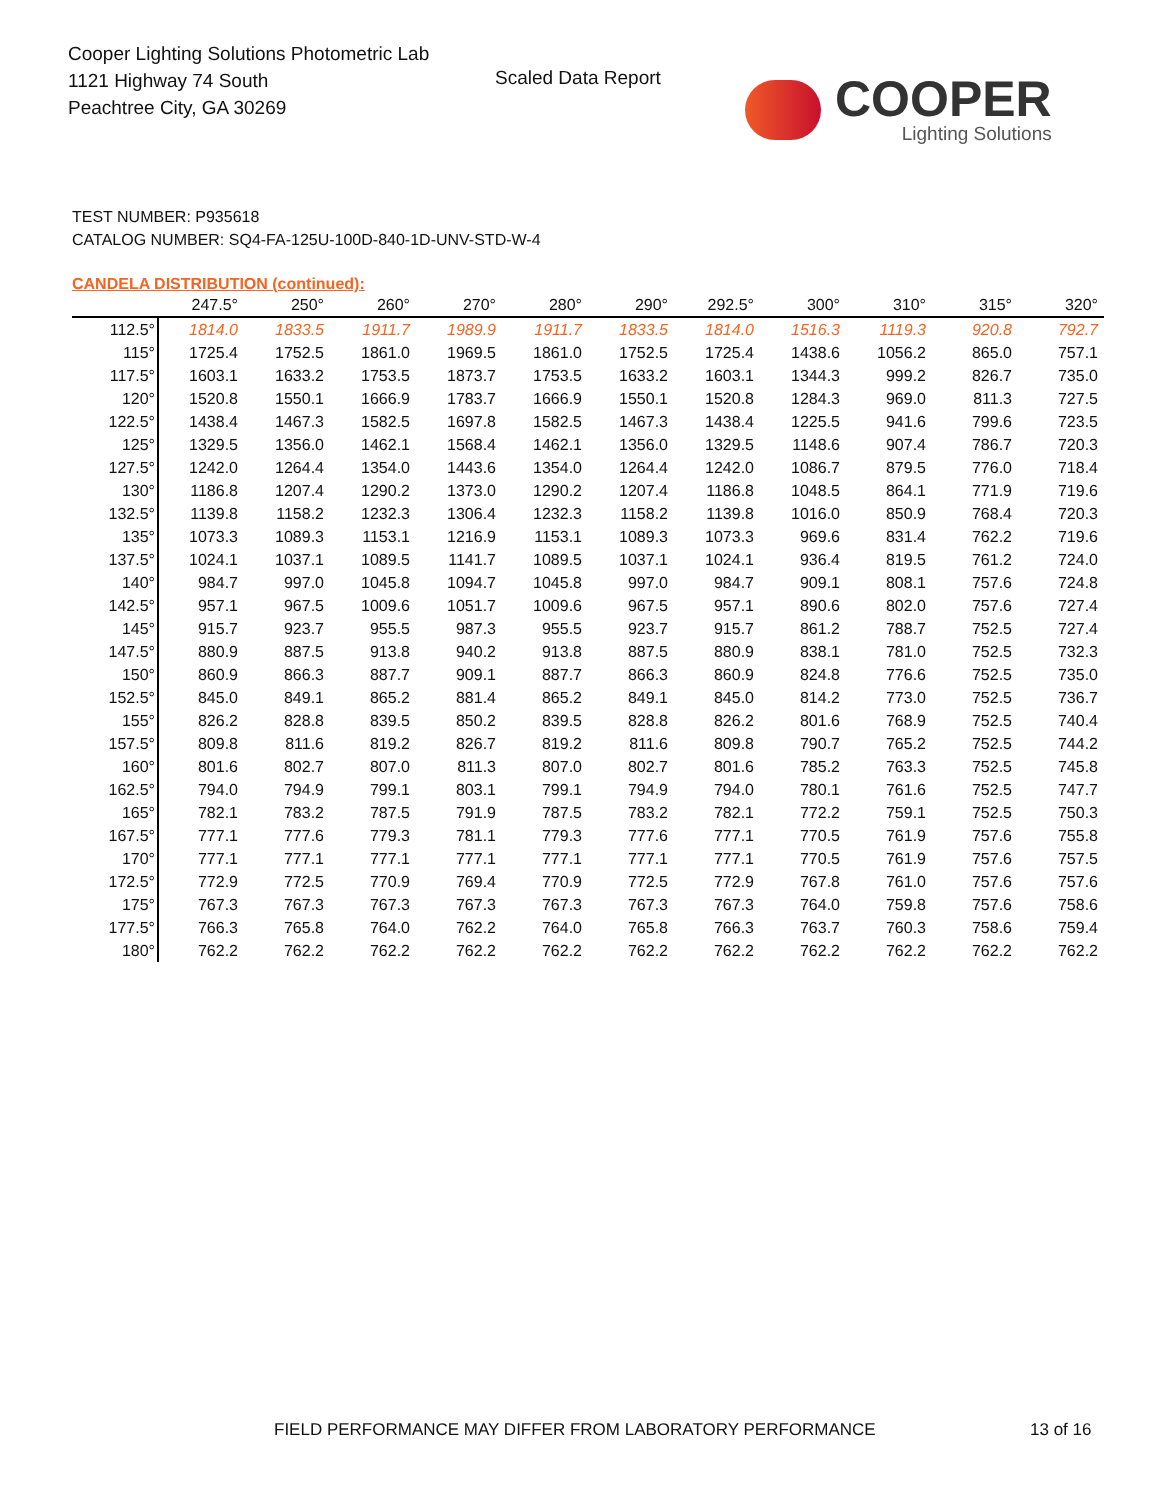Cooper Lighting Solutions Photometric Lab
1121 Highway 74 South
Peachtree City, GA 30269
Scaled Data Report
COOPER
Lighting Solutions
TEST NUMBER: P935618
CATALOG NUMBER: SQ4-FA-125U-100D-840-1D-UNV-STD-W-4
CANDELA DISTRIBUTION (continued):
| | 247.5° | 250° | 260° | 270° | 280° | 290° | 292.5° | 300° | 310° | 315° | 320° |
| --- | --- | --- | --- | --- | --- | --- | --- | --- | --- | --- | --- |
| 112.5° | 1814.0 | 1833.5 | 1911.7 | 1989.9 | 1911.7 | 1833.5 | 1814.0 | 1516.3 | 1119.3 | 920.8 | 792.7 |
| 115° | 1725.4 | 1752.5 | 1861.0 | 1969.5 | 1861.0 | 1752.5 | 1725.4 | 1438.6 | 1056.2 | 865.0 | 757.1 |
| 117.5° | 1603.1 | 1633.2 | 1753.5 | 1873.7 | 1753.5 | 1633.2 | 1603.1 | 1344.3 | 999.2 | 826.7 | 735.0 |
| 120° | 1520.8 | 1550.1 | 1666.9 | 1783.7 | 1666.9 | 1550.1 | 1520.8 | 1284.3 | 969.0 | 811.3 | 727.5 |
| 122.5° | 1438.4 | 1467.3 | 1582.5 | 1697.8 | 1582.5 | 1467.3 | 1438.4 | 1225.5 | 941.6 | 799.6 | 723.5 |
| 125° | 1329.5 | 1356.0 | 1462.1 | 1568.4 | 1462.1 | 1356.0 | 1329.5 | 1148.6 | 907.4 | 786.7 | 720.3 |
| 127.5° | 1242.0 | 1264.4 | 1354.0 | 1443.6 | 1354.0 | 1264.4 | 1242.0 | 1086.7 | 879.5 | 776.0 | 718.4 |
| 130° | 1186.8 | 1207.4 | 1290.2 | 1373.0 | 1290.2 | 1207.4 | 1186.8 | 1048.5 | 864.1 | 771.9 | 719.6 |
| 132.5° | 1139.8 | 1158.2 | 1232.3 | 1306.4 | 1232.3 | 1158.2 | 1139.8 | 1016.0 | 850.9 | 768.4 | 720.3 |
| 135° | 1073.3 | 1089.3 | 1153.1 | 1216.9 | 1153.1 | 1089.3 | 1073.3 | 969.6 | 831.4 | 762.2 | 719.6 |
| 137.5° | 1024.1 | 1037.1 | 1089.5 | 1141.7 | 1089.5 | 1037.1 | 1024.1 | 936.4 | 819.5 | 761.2 | 724.0 |
| 140° | 984.7 | 997.0 | 1045.8 | 1094.7 | 1045.8 | 997.0 | 984.7 | 909.1 | 808.1 | 757.6 | 724.8 |
| 142.5° | 957.1 | 967.5 | 1009.6 | 1051.7 | 1009.6 | 967.5 | 957.1 | 890.6 | 802.0 | 757.6 | 727.4 |
| 145° | 915.7 | 923.7 | 955.5 | 987.3 | 955.5 | 923.7 | 915.7 | 861.2 | 788.7 | 752.5 | 727.4 |
| 147.5° | 880.9 | 887.5 | 913.8 | 940.2 | 913.8 | 887.5 | 880.9 | 838.1 | 781.0 | 752.5 | 732.3 |
| 150° | 860.9 | 866.3 | 887.7 | 909.1 | 887.7 | 866.3 | 860.9 | 824.8 | 776.6 | 752.5 | 735.0 |
| 152.5° | 845.0 | 849.1 | 865.2 | 881.4 | 865.2 | 849.1 | 845.0 | 814.2 | 773.0 | 752.5 | 736.7 |
| 155° | 826.2 | 828.8 | 839.5 | 850.2 | 839.5 | 828.8 | 826.2 | 801.6 | 768.9 | 752.5 | 740.4 |
| 157.5° | 809.8 | 811.6 | 819.2 | 826.7 | 819.2 | 811.6 | 809.8 | 790.7 | 765.2 | 752.5 | 744.2 |
| 160° | 801.6 | 802.7 | 807.0 | 811.3 | 807.0 | 802.7 | 801.6 | 785.2 | 763.3 | 752.5 | 745.8 |
| 162.5° | 794.0 | 794.9 | 799.1 | 803.1 | 799.1 | 794.9 | 794.0 | 780.1 | 761.6 | 752.5 | 747.7 |
| 165° | 782.1 | 783.2 | 787.5 | 791.9 | 787.5 | 783.2 | 782.1 | 772.2 | 759.1 | 752.5 | 750.3 |
| 167.5° | 777.1 | 777.6 | 779.3 | 781.1 | 779.3 | 777.6 | 777.1 | 770.5 | 761.9 | 757.6 | 755.8 |
| 170° | 777.1 | 777.1 | 777.1 | 777.1 | 777.1 | 777.1 | 777.1 | 770.5 | 761.9 | 757.6 | 757.5 |
| 172.5° | 772.9 | 772.5 | 770.9 | 769.4 | 770.9 | 772.5 | 772.9 | 767.8 | 761.0 | 757.6 | 757.6 |
| 175° | 767.3 | 767.3 | 767.3 | 767.3 | 767.3 | 767.3 | 767.3 | 764.0 | 759.8 | 757.6 | 758.6 |
| 177.5° | 766.3 | 765.8 | 764.0 | 762.2 | 764.0 | 765.8 | 766.3 | 763.7 | 760.3 | 758.6 | 759.4 |
| 180° | 762.2 | 762.2 | 762.2 | 762.2 | 762.2 | 762.2 | 762.2 | 762.2 | 762.2 | 762.2 | 762.2 |
FIELD PERFORMANCE MAY DIFFER FROM LABORATORY PERFORMANCE
13 of 16